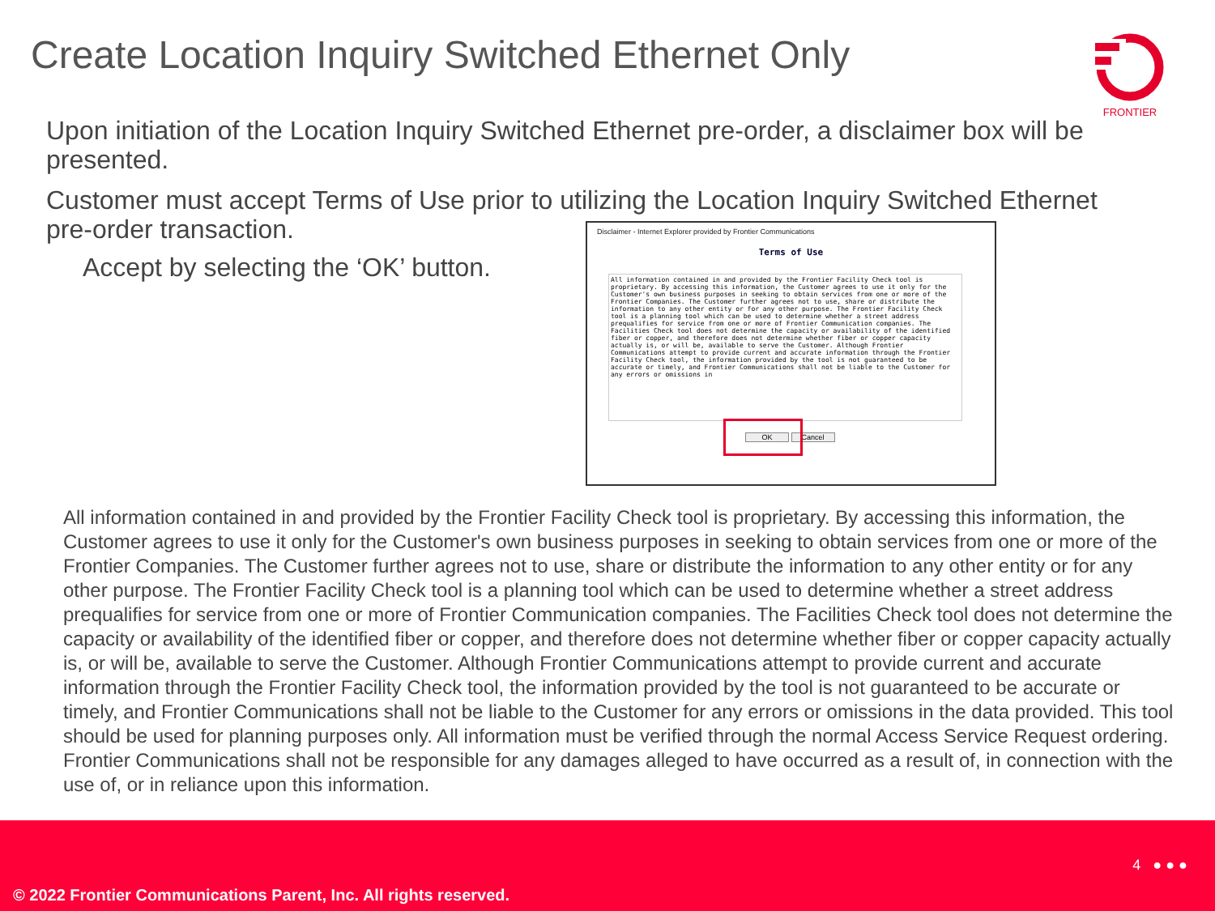Create Location Inquiry Switched Ethernet Only
FRONTIER
Upon initiation of the Location Inquiry Switched Ethernet pre-order, a disclaimer box will be presented.
Customer must accept Terms of Use prior to utilizing the Location Inquiry Switched Ethernet pre-order transaction.
Accept by selecting the ‘OK’ button.
Disclaimer - Internet Explorer provided by Frontier Communications
Terms of Use
All information contained in and provided by the Frontier Facility Check tool is proprietary. By accessing this information, the Customer agrees to use it only for the Customer's own business purposes in seeking to obtain services from one or more of the Frontier Companies. The Customer further agrees not to use, share or distribute the information to any other entity or for any other purpose. The Frontier Facility Check tool is a planning tool which can be used to determine whether a street address prequalifies for service from one or more of Frontier Communication companies. The Facilities Check tool does not determine the capacity or availability of the identified fiber or copper, and therefore does not determine whether fiber or copper capacity actually is, or will be, available to serve the Customer. Although Frontier Communications attempt to provide current and accurate information through the Frontier Facility Check tool, the information provided by the tool is not guaranteed to be accurate or timely, and Frontier Communications shall not be liable to the Customer for any errors or omissions in
OK Cancel
All information contained in and provided by the Frontier Facility Check tool is proprietary. By accessing this information, the Customer agrees to use it only for the Customer's own business purposes in seeking to obtain services from one or more of the Frontier Companies. The Customer further agrees not to use, share or distribute the information to any other entity or for any other purpose. The Frontier Facility Check tool is a planning tool which can be used to determine whether a street address prequalifies for service from one or more of Frontier Communication companies. The Facilities Check tool does not determine the capacity or availability of the identified fiber or copper, and therefore does not determine whether fiber or copper capacity actually is, or will be, available to serve the Customer. Although Frontier Communications attempt to provide current and accurate information through the Frontier Facility Check tool, the information provided by the tool is not guaranteed to be accurate or timely, and Frontier Communications shall not be liable to the Customer for any errors or omissions in the data provided. This tool should be used for planning purposes only. All information must be verified through the normal Access Service Request ordering. Frontier Communications shall not be responsible for any damages alleged to have occurred as a result of, in connection with the use of, or in reliance upon this information.
4 ● ● ●
© 2022 Frontier Communications Parent, Inc. All rights reserved.